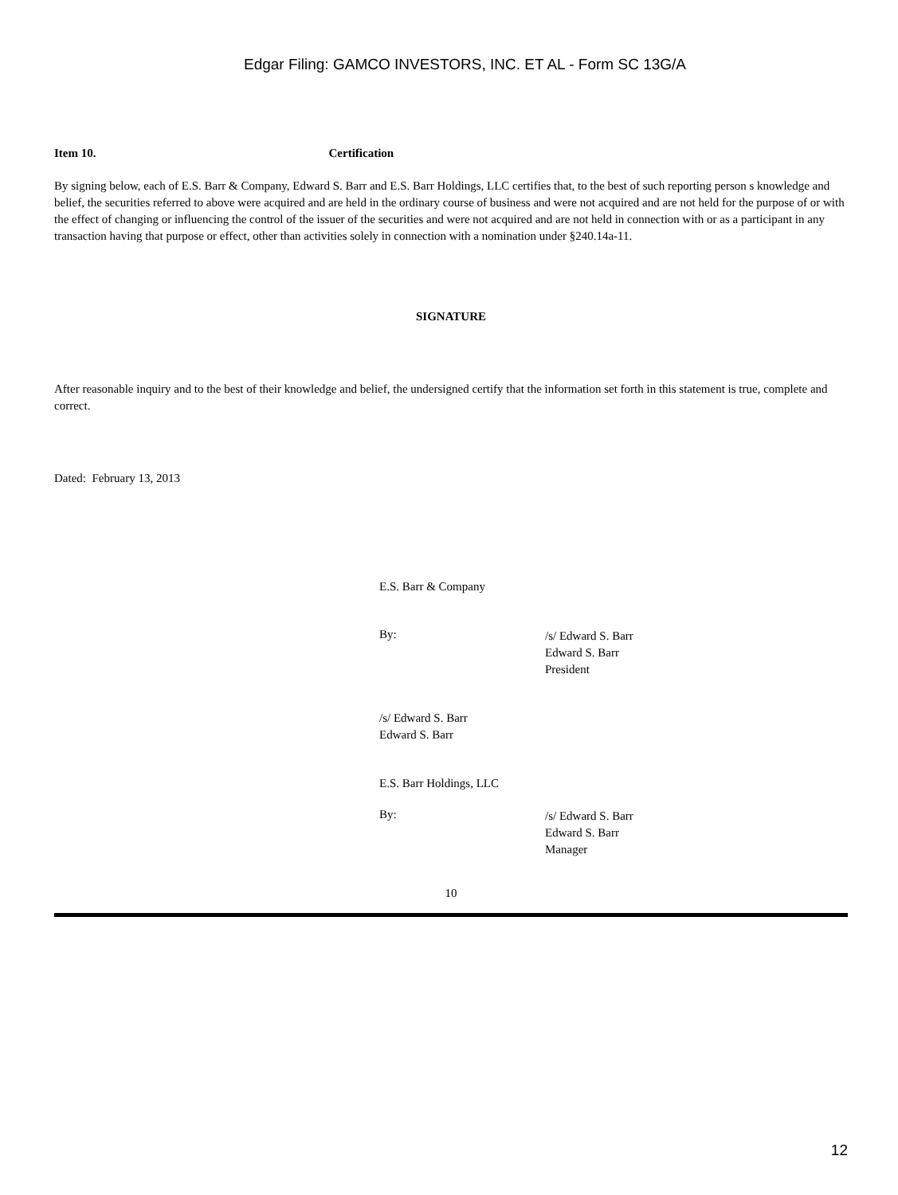Edgar Filing: GAMCO INVESTORS, INC. ET AL - Form SC 13G/A
Item 10. Certification
By signing below, each of E.S. Barr & Company, Edward S. Barr and E.S. Barr Holdings, LLC certifies that, to the best of such reporting person s knowledge and belief, the securities referred to above were acquired and are held in the ordinary course of business and were not acquired and are not held for the purpose of or with the effect of changing or influencing the control of the issuer of the securities and were not acquired and are not held in connection with or as a participant in any transaction having that purpose or effect, other than activities solely in connection with a nomination under §240.14a-11.
SIGNATURE
After reasonable inquiry and to the best of their knowledge and belief, the undersigned certify that the information set forth in this statement is true, complete and correct.
Dated: February 13, 2013
E.S. Barr & Company
By:
/s/ Edward S. Barr
Edward S. Barr
President
/s/ Edward S. Barr
Edward S. Barr
E.S. Barr Holdings, LLC
By:
/s/ Edward S. Barr
Edward S. Barr
Manager
10
12